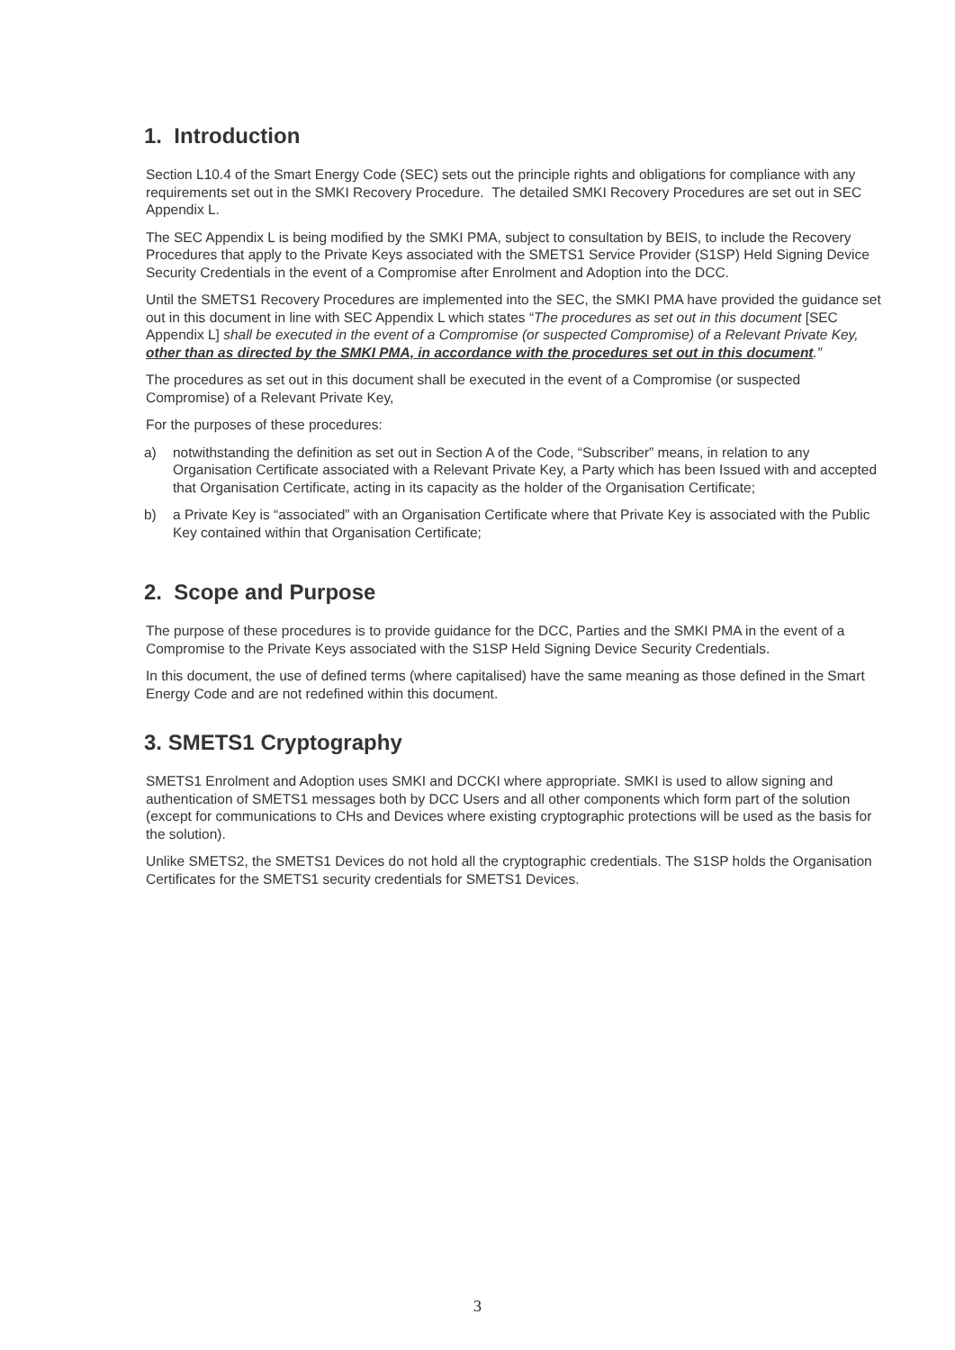1. Introduction
Section L10.4 of the Smart Energy Code (SEC) sets out the principle rights and obligations for compliance with any requirements set out in the SMKI Recovery Procedure. The detailed SMKI Recovery Procedures are set out in SEC Appendix L.
The SEC Appendix L is being modified by the SMKI PMA, subject to consultation by BEIS, to include the Recovery Procedures that apply to the Private Keys associated with the SMETS1 Service Provider (S1SP) Held Signing Device Security Credentials in the event of a Compromise after Enrolment and Adoption into the DCC.
Until the SMETS1 Recovery Procedures are implemented into the SEC, the SMKI PMA have provided the guidance set out in this document in line with SEC Appendix L which states “The procedures as set out in this document [SEC Appendix L] shall be executed in the event of a Compromise (or suspected Compromise) of a Relevant Private Key, other than as directed by the SMKI PMA, in accordance with the procedures set out in this document.”
The procedures as set out in this document shall be executed in the event of a Compromise (or suspected Compromise) of a Relevant Private Key,
For the purposes of these procedures:
a) notwithstanding the definition as set out in Section A of the Code, “Subscriber” means, in relation to any Organisation Certificate associated with a Relevant Private Key, a Party which has been Issued with and accepted that Organisation Certificate, acting in its capacity as the holder of the Organisation Certificate;
b) a Private Key is “associated” with an Organisation Certificate where that Private Key is associated with the Public Key contained within that Organisation Certificate;
2. Scope and Purpose
The purpose of these procedures is to provide guidance for the DCC, Parties and the SMKI PMA in the event of a Compromise to the Private Keys associated with the S1SP Held Signing Device Security Credentials.
In this document, the use of defined terms (where capitalised) have the same meaning as those defined in the Smart Energy Code and are not redefined within this document.
3. SMETS1 Cryptography
SMETS1 Enrolment and Adoption uses SMKI and DCCKI where appropriate. SMKI is used to allow signing and authentication of SMETS1 messages both by DCC Users and all other components which form part of the solution (except for communications to CHs and Devices where existing cryptographic protections will be used as the basis for the solution).
Unlike SMETS2, the SMETS1 Devices do not hold all the cryptographic credentials. The S1SP holds the Organisation Certificates for the SMETS1 security credentials for SMETS1 Devices.
3